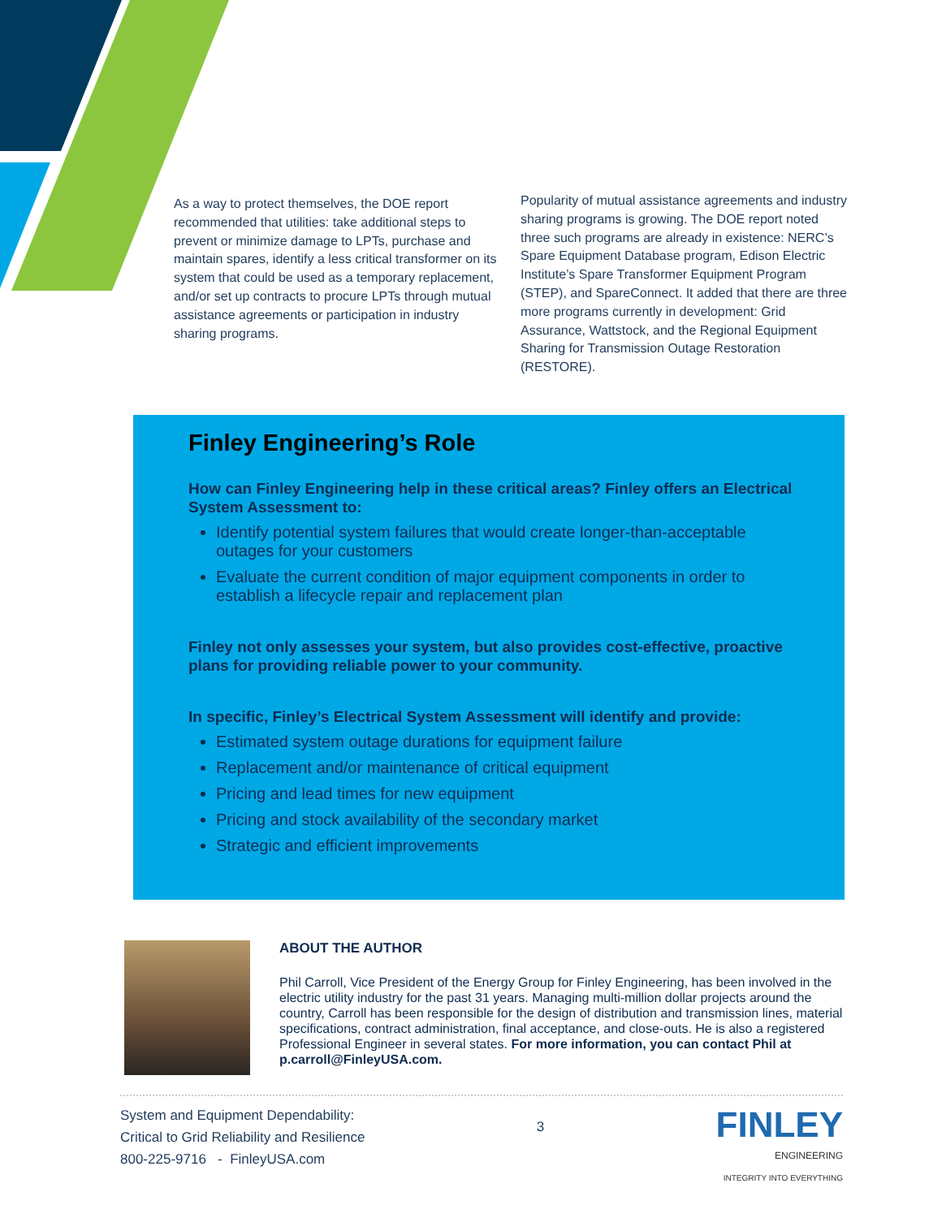As a way to protect themselves, the DOE report recommended that utilities: take additional steps to prevent or minimize damage to LPTs, purchase and maintain spares, identify a less critical transformer on its system that could be used as a temporary replacement, and/or set up contracts to procure LPTs through mutual assistance agreements or participation in industry sharing programs.
Popularity of mutual assistance agreements and industry sharing programs is growing. The DOE report noted three such programs are already in existence: NERC’s Spare Equipment Database program, Edison Electric Institute’s Spare Transformer Equipment Program (STEP), and SpareConnect. It added that there are three more programs currently in development: Grid Assurance, Wattstock, and the Regional Equipment Sharing for Transmission Outage Restoration (RESTORE).
Finley Engineering’s Role
How can Finley Engineering help in these critical areas? Finley offers an Electrical System Assessment to:
Identify potential system failures that would create longer-than-acceptable outages for your customers
Evaluate the current condition of major equipment components in order to establish a lifecycle repair and replacement plan
Finley not only assesses your system, but also provides cost-effective, proactive plans for providing reliable power to your community.
In specific, Finley’s Electrical System Assessment will identify and provide:
Estimated system outage durations for equipment failure
Replacement and/or maintenance of critical equipment
Pricing and lead times for new equipment
Pricing and stock availability of the secondary market
Strategic and efficient improvements
ABOUT THE AUTHOR
Phil Carroll, Vice President of the Energy Group for Finley Engineering, has been involved in the electric utility industry for the past 31 years. Managing multi-million dollar projects around the country, Carroll has been responsible for the design of distribution and transmission lines, material specifications, contract administration, final acceptance, and close-outs. He is also a registered Professional Engineer in several states. For more information, you can contact Phil at p.carroll@FinleyUSA.com.
System and Equipment Dependability:
Critical to Grid Reliability and Resilience
800-225-9716 - FinleyUSA.com
3
FINLEY
ENGINEERING
INTEGRITY INTO EVERYTHING